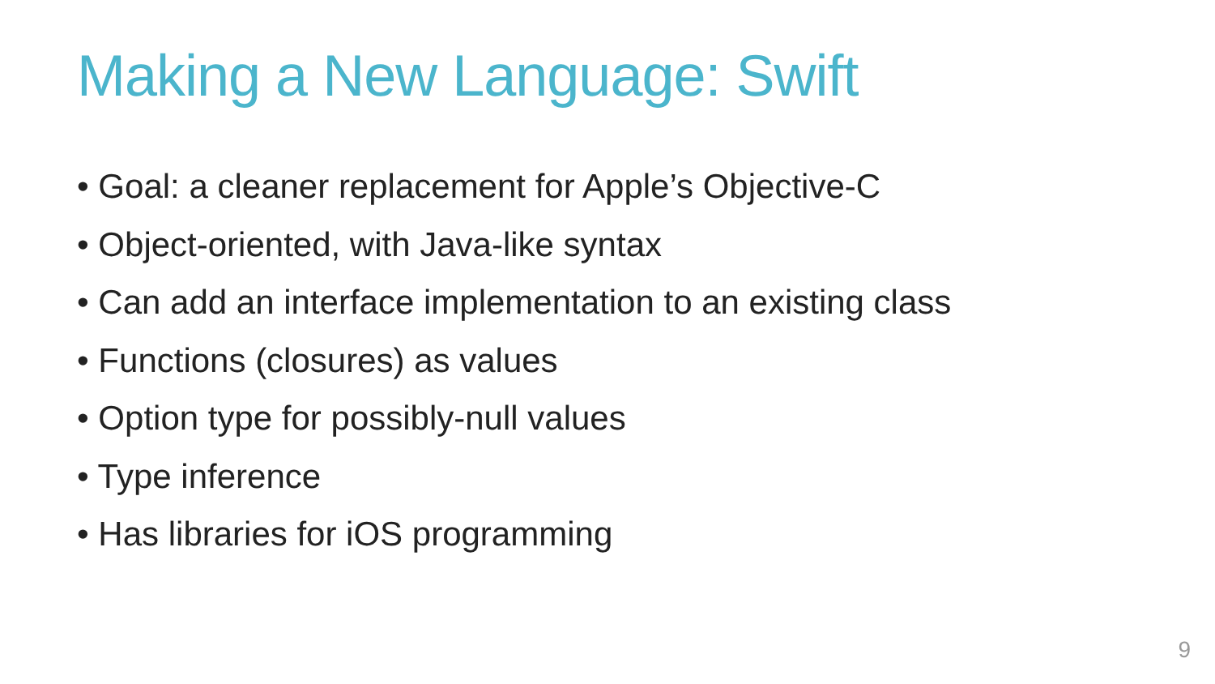Making a New Language: Swift
• Goal: a cleaner replacement for Apple’s Objective-C
• Object-oriented, with Java-like syntax
• Can add an interface implementation to an existing class
• Functions (closures) as values
• Option type for possibly-null values
• Type inference
• Has libraries for iOS programming
9